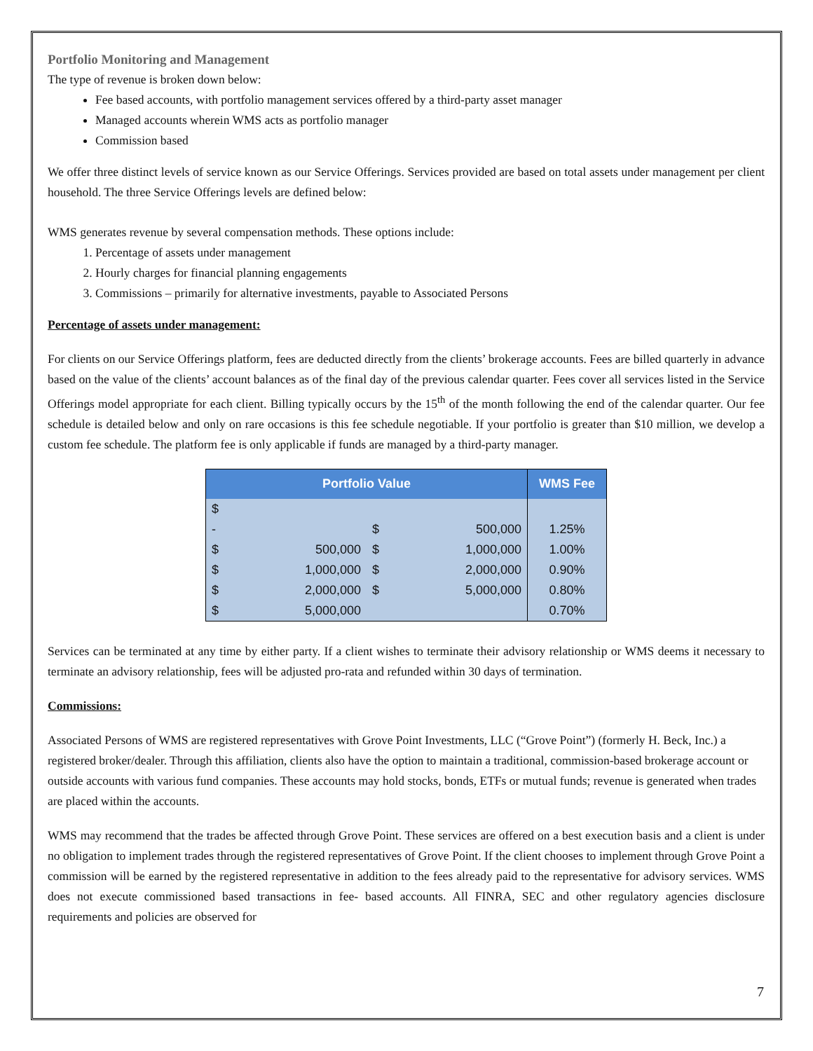Portfolio Monitoring and Management
The type of revenue is broken down below:
Fee based accounts, with portfolio management services offered by a third-party asset manager
Managed accounts wherein WMS acts as portfolio manager
Commission based
We offer three distinct levels of service known as our Service Offerings. Services provided are based on total assets under management per client household. The three Service Offerings levels are defined below:
WMS generates revenue by several compensation methods. These options include:
1. Percentage of assets under management
2. Hourly charges for financial planning engagements
3. Commissions – primarily for alternative investments, payable to Associated Persons
Percentage of assets under management:
For clients on our Service Offerings platform, fees are deducted directly from the clients’ brokerage accounts. Fees are billed quarterly in advance based on the value of the clients’ account balances as of the final day of the previous calendar quarter. Fees cover all services listed in the Service Offerings model appropriate for each client. Billing typically occurs by the 15<sup>th</sup> of the month following the end of the calendar quarter. Our fee schedule is detailed below and only on rare occasions is this fee schedule negotiable. If your portfolio is greater than $10 million, we develop a custom fee schedule. The platform fee is only applicable if funds are managed by a third-party manager.
| Portfolio Value | | | | WMS Fee |
| --- | --- | --- | --- | --- |
| $ - | | $ | 500,000 | 1.25% |
| $ | 500,000 | $ | 1,000,000 | 1.00% |
| $ | 1,000,000 | $ | 2,000,000 | 0.90% |
| $ | 2,000,000 | $ | 5,000,000 | 0.80% |
| $ | 5,000,000 | | | 0.70% |
Services can be terminated at any time by either party. If a client wishes to terminate their advisory relationship or WMS deems it necessary to terminate an advisory relationship, fees will be adjusted pro-rata and refunded within 30 days of termination.
Commissions:
Associated Persons of WMS are registered representatives with Grove Point Investments, LLC (“Grove Point”) (formerly H. Beck, Inc.) a registered broker/dealer. Through this affiliation, clients also have the option to maintain a traditional, commission-based brokerage account or outside accounts with various fund companies. These accounts may hold stocks, bonds, ETFs or mutual funds; revenue is generated when trades are placed within the accounts.
WMS may recommend that the trades be affected through Grove Point. These services are offered on a best execution basis and a client is under no obligation to implement trades through the registered representatives of Grove Point. If the client chooses to implement through Grove Point a commission will be earned by the registered representative in addition to the fees already paid to the representative for advisory services. WMS does not execute commissioned based transactions in fee- based accounts. All FINRA, SEC and other regulatory agencies disclosure requirements and policies are observed for
7